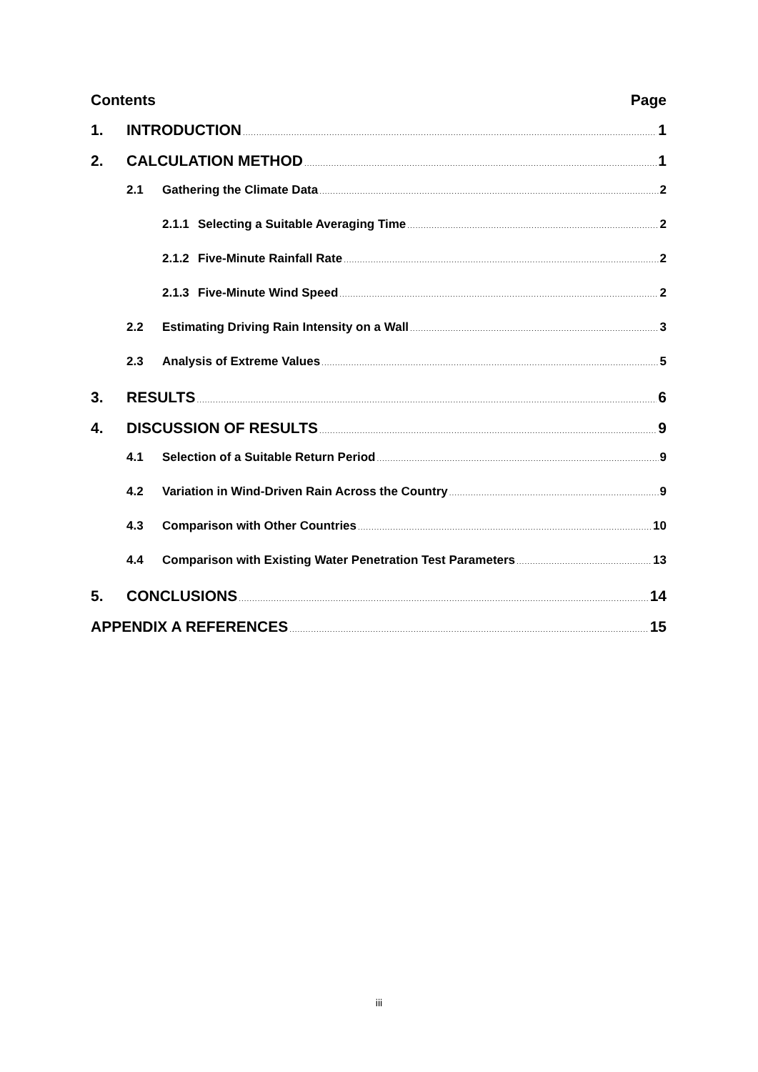Contents Page
1. INTRODUCTION 1
2. CALCULATION METHOD 1
2.1 Gathering the Climate Data 2
2.1.1 Selecting a Suitable Averaging Time 2
2.1.2 Five-Minute Rainfall Rate 2
2.1.3 Five-Minute Wind Speed 2
2.2 Estimating Driving Rain Intensity on a Wall 3
2.3 Analysis of Extreme Values 5
3. RESULTS 6
4. DISCUSSION OF RESULTS 9
4.1 Selection of a Suitable Return Period 9
4.2 Variation in Wind-Driven Rain Across the Country 9
4.3 Comparison with Other Countries 10
4.4 Comparison with Existing Water Penetration Test Parameters 13
5. CONCLUSIONS 14
APPENDIX A REFERENCES 15
iii